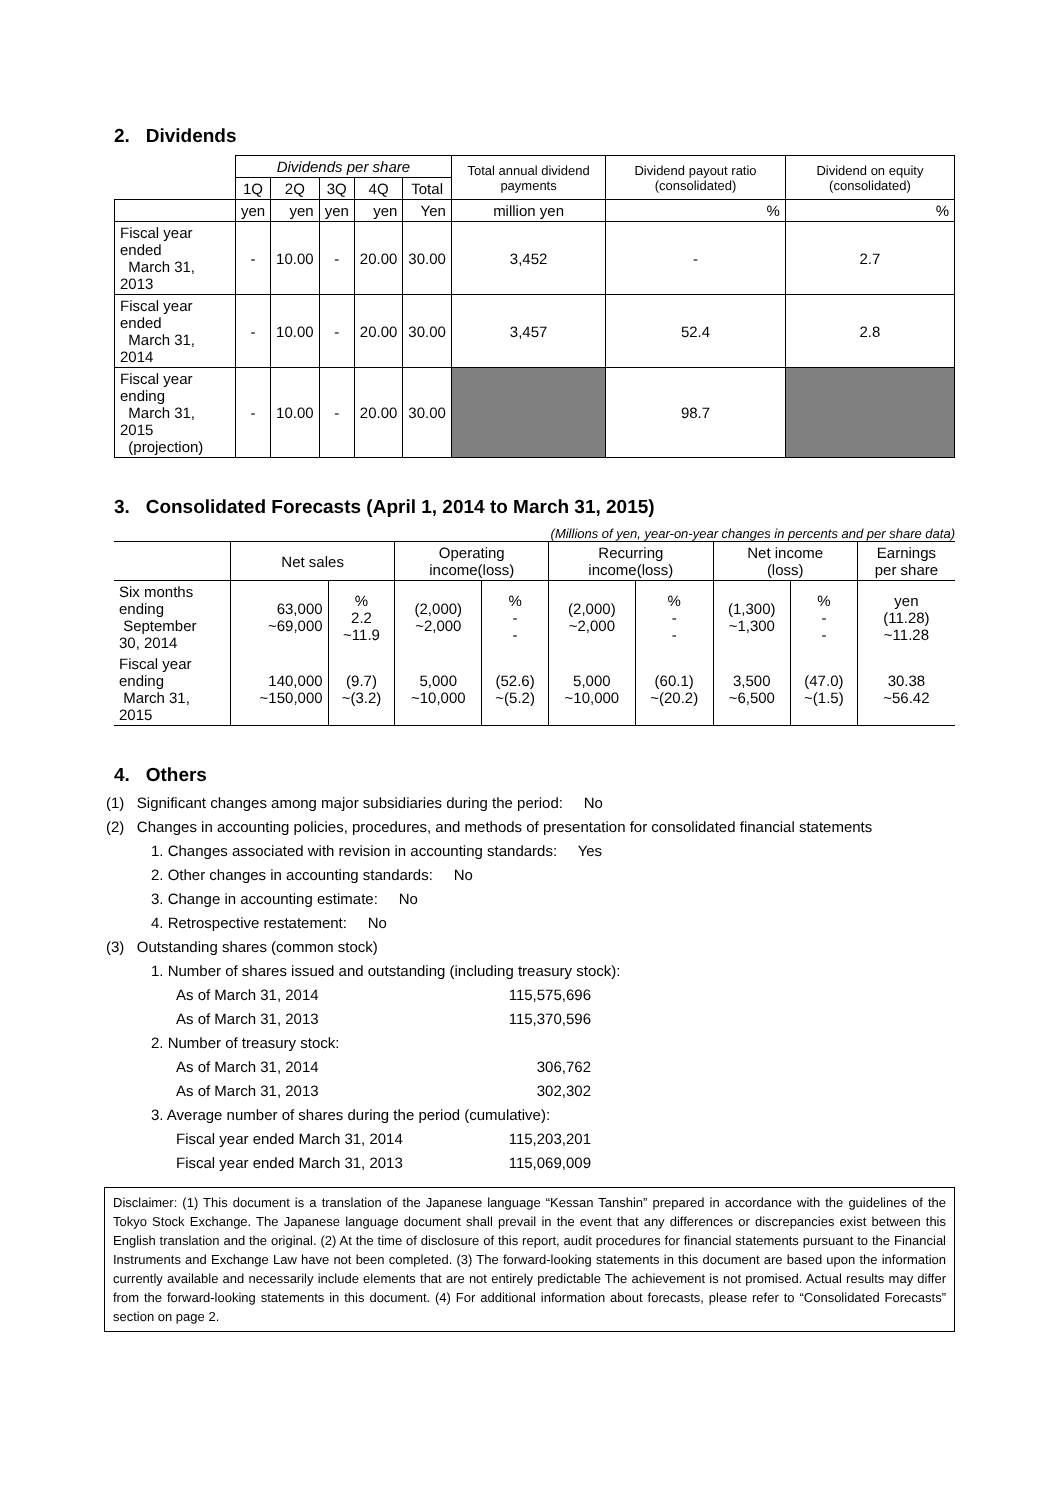2. Dividends
| | Dividends per share | | | | | Total annual dividend payments | Dividend payout ratio (consolidated) | Dividend on equity (consolidated) |
| --- | --- | --- | --- | --- | --- | --- | --- | --- |
| | 1Q | 2Q | 3Q | 4Q | Total | | | |
| | yen | yen | yen | yen | Yen | million yen | % | % |
| Fiscal year ended March 31, 2013 | - | 10.00 | - | 20.00 | 30.00 | 3,452 | - | 2.7 |
| Fiscal year ended March 31, 2014 | - | 10.00 | - | 20.00 | 30.00 | 3,457 | 52.4 | 2.8 |
| Fiscal year ending March 31, 2015 (projection) | - | 10.00 | - | 20.00 | 30.00 | | 98.7 | |
3. Consolidated Forecasts (April 1, 2014 to March 31, 2015)
(Millions of yen, year-on-year changes in percents and per share data)
| | Net sales | | Operating income(loss) | | Recurring income(loss) | | Net income (loss) | | Earnings per share |
| --- | --- | --- | --- | --- | --- | --- | --- | --- | --- |
| Six months ending September 30, 2014 | 63,000 ~69,000 | % 2.2 ~11.9 | (2,000) ~2,000 | % - - | (2,000) ~2,000 | % - - | (1,300) ~1,300 | % - - | yen (11.28) ~11.28 |
| Fiscal year ending March 31, 2015 | 140,000 ~150,000 | (9.7) ~(3.2) | 5,000 ~10,000 | (52.6) ~(5.2) | 5,000 ~10,000 | (60.1) ~(20.2) | 3,500 ~6,500 | (47.0) ~(1.5) | 30.38 ~56.42 |
4. Others
(1) Significant changes among major subsidiaries during the period: No
(2) Changes in accounting policies, procedures, and methods of presentation for consolidated financial statements
1. Changes associated with revision in accounting standards: Yes
2. Other changes in accounting standards: No
3. Change in accounting estimate: No
4. Retrospective restatement: No
(3) Outstanding shares (common stock)
1. Number of shares issued and outstanding (including treasury stock):
As of March 31, 2014 115,575,696
As of March 31, 2013 115,370,596
2. Number of treasury stock:
As of March 31, 2014 306,762
As of March 31, 2013 302,302
3. Average number of shares during the period (cumulative):
Fiscal year ended March 31, 2014 115,203,201
Fiscal year ended March 31, 2013 115,069,009
Disclaimer: (1) This document is a translation of the Japanese language “Kessan Tanshin” prepared in accordance with the guidelines of the Tokyo Stock Exchange. The Japanese language document shall prevail in the event that any differences or discrepancies exist between this English translation and the original. (2) At the time of disclosure of this report, audit procedures for financial statements pursuant to the Financial Instruments and Exchange Law have not been completed. (3) The forward-looking statements in this document are based upon the information currently available and necessarily include elements that are not entirely predictable The achievement is not promised. Actual results may differ from the forward-looking statements in this document. (4) For additional information about forecasts, please refer to “Consolidated Forecasts” section on page 2.